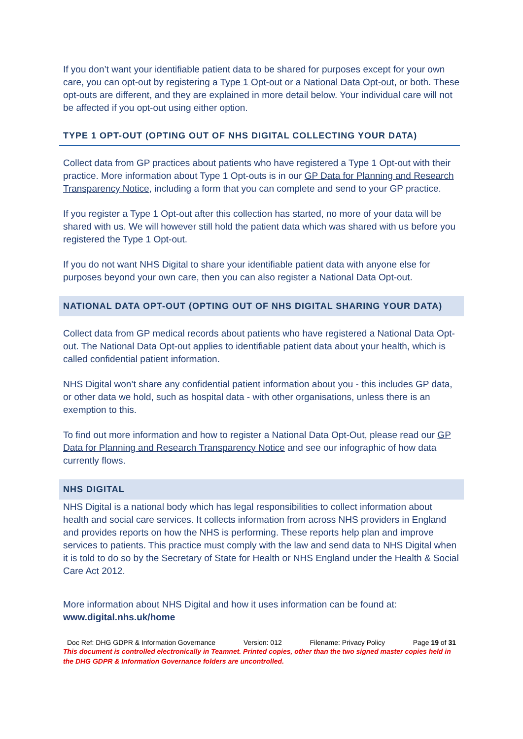If you don’t want your identifiable patient data to be shared for purposes except for your own care, you can opt-out by registering a Type 1 Opt-out or a National Data Opt-out, or both. These opt-outs are different, and they are explained in more detail below. Your individual care will not be affected if you opt-out using either option.
TYPE 1 OPT-OUT (OPTING OUT OF NHS DIGITAL COLLECTING YOUR DATA)
Collect data from GP practices about patients who have registered a Type 1 Opt-out with their practice. More information about Type 1 Opt-outs is in our GP Data for Planning and Research Transparency Notice, including a form that you can complete and send to your GP practice.
If you register a Type 1 Opt-out after this collection has started, no more of your data will be shared with us. We will however still hold the patient data which was shared with us before you registered the Type 1 Opt-out.
If you do not want NHS Digital to share your identifiable patient data with anyone else for purposes beyond your own care, then you can also register a National Data Opt-out.
NATIONAL DATA OPT-OUT (OPTING OUT OF NHS DIGITAL SHARING YOUR DATA)
Collect data from GP medical records about patients who have registered a National Data Opt-out. The National Data Opt-out applies to identifiable patient data about your health, which is called confidential patient information.
NHS Digital won’t share any confidential patient information about you - this includes GP data, or other data we hold, such as hospital data - with other organisations, unless there is an exemption to this.
To find out more information and how to register a National Data Opt-Out, please read our GP Data for Planning and Research Transparency Notice and see our infographic of how data currently flows.
NHS DIGITAL
NHS Digital is a national body which has legal responsibilities to collect information about health and social care services. It collects information from across NHS providers in England and provides reports on how the NHS is performing. These reports help plan and improve services to patients. This practice must comply with the law and send data to NHS Digital when it is told to do so by the Secretary of State for Health or NHS England under the Health & Social Care Act 2012.
More information about NHS Digital and how it uses information can be found at: www.digital.nhs.uk/home
Doc Ref: DHG GDPR & Information Governance Version: 012 Filename: Privacy Policy Page 19 of 31
This document is controlled electronically in Teamnet. Printed copies, other than the two signed master copies held in the DHG GDPR & Information Governance folders are uncontrolled.